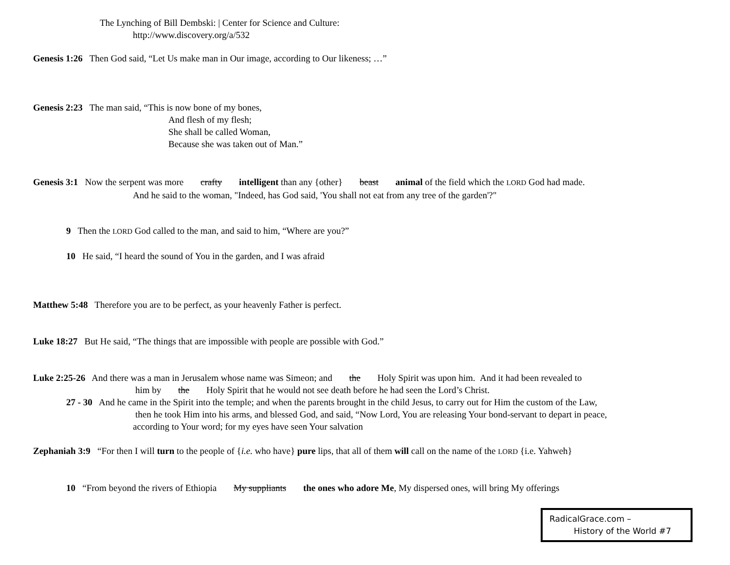The Lynching of Bill Dembski: | Center for Science and Culture:
http://www.discovery.org/a/532
Genesis 1:26 Then God said, “Let Us make man in Our image, according to Our likeness; …”
Genesis 2:23 The man said, “This is now bone of my bones,
And flesh of my flesh;
She shall be called Woman,
Because she was taken out of Man.”
Genesis 3:1 Now the serpent was more crafty intelligent than any {other} beast animal of the field which the LORD God had made.
And he said to the woman, "Indeed, has God said, 'You shall not eat from any tree of the garden'?"
9 Then the LORD God called to the man, and said to him, “Where are you?”
10 He said, “I heard the sound of You in the garden, and I was afraid
Matthew 5:48 Therefore you are to be perfect, as your heavenly Father is perfect.
Luke 18:27 But He said, “The things that are impossible with people are possible with God.”
Luke 2:25-26 And there was a man in Jerusalem whose name was Simeon; and the Holy Spirit was upon him. And it had been revealed to
him by the Holy Spirit that he would not see death before he had seen the Lord’s Christ.
27 - 30 And he came in the Spirit into the temple; and when the parents brought in the child Jesus, to carry out for Him the custom of the Law,
then he took Him into his arms, and blessed God, and said, “Now Lord, You are releasing Your bond-servant to depart in peace,
according to Your word; for my eyes have seen Your salvation
Zephaniah 3:9 “For then I will turn to the people of {i.e. who have} pure lips, that all of them will call on the name of the LORD {i.e. Yahweh}
10 “From beyond the rivers of Ethiopia My suppliants the ones who adore Me, My dispersed ones, will bring My offerings
RadicalGrace.com –
History of the World #7